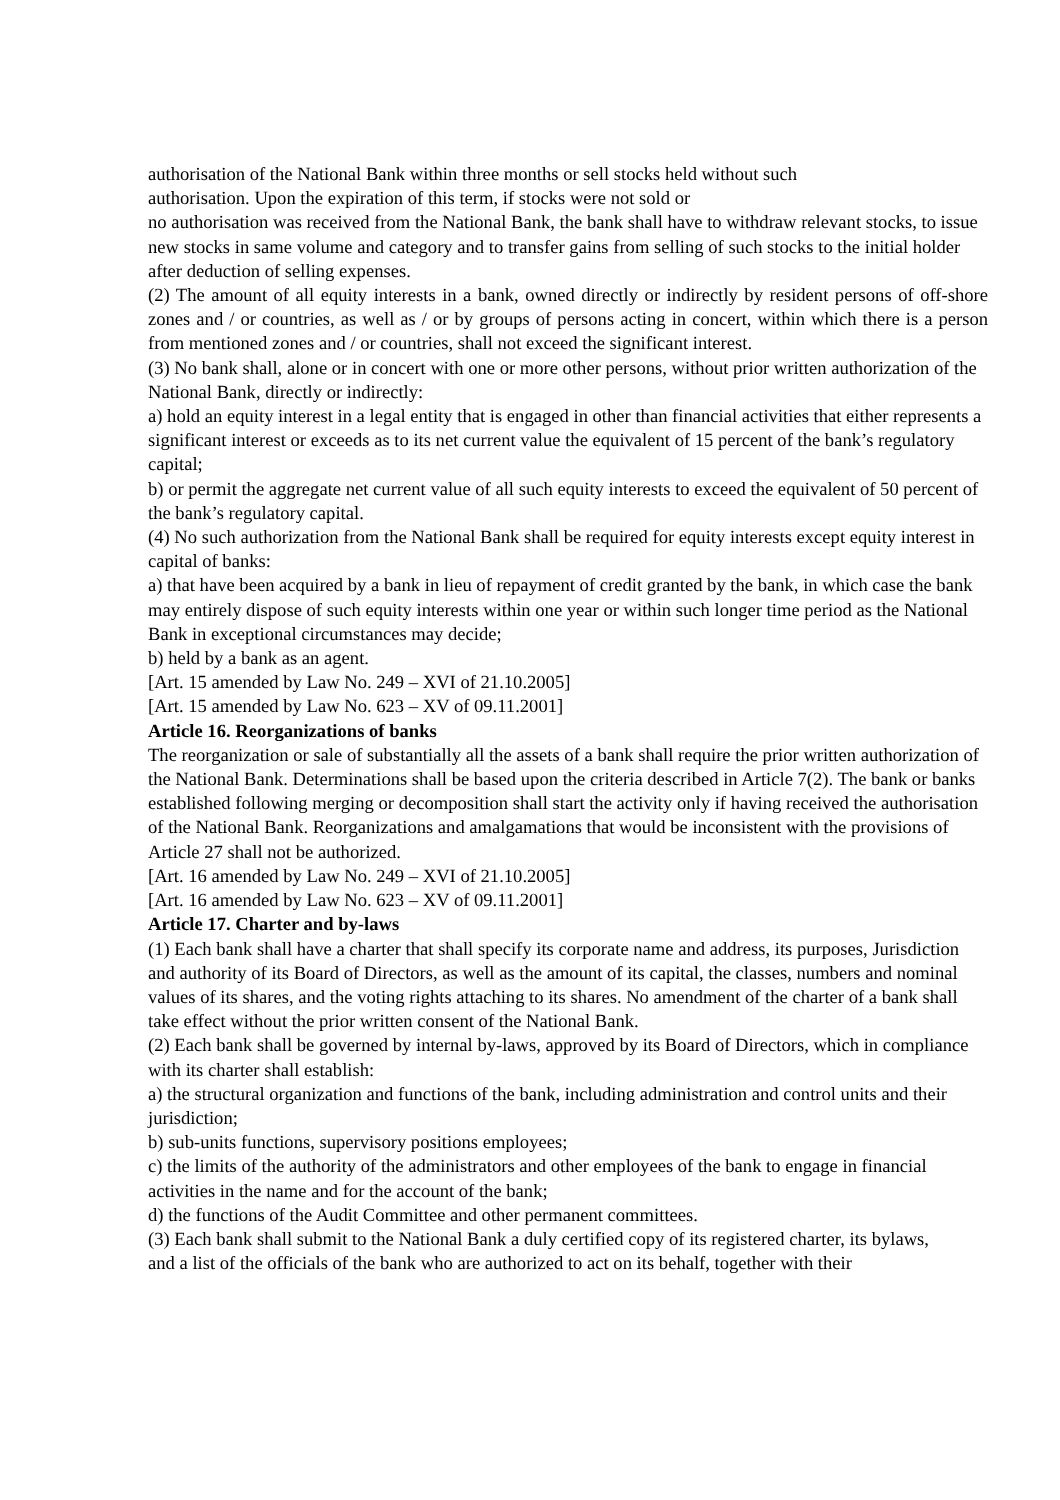authorisation of the National Bank within three months or sell stocks held without such
authorisation. Upon the expiration of this term, if stocks were not sold or
no authorisation was received from the National Bank, the bank shall have to withdraw relevant stocks, to issue new stocks in same volume and category and to transfer gains from selling of such stocks to the initial holder after deduction of selling expenses.
(2) The amount of all equity interests in a bank, owned directly or indirectly by resident persons of off-shore zones and / or countries, as well as / or by groups of persons acting in concert, within which there is a person from mentioned zones and / or countries, shall not exceed the significant interest.
(3) No bank shall, alone or in concert with one or more other persons, without prior written authorization of the National Bank, directly or indirectly:
a) hold an equity interest in a legal entity that is engaged in other than financial activities that either represents a significant interest or exceeds as to its net current value the equivalent of 15 percent of the bank’s regulatory capital;
b) or permit the aggregate net current value of all such equity interests to exceed the equivalent of 50 percent of the bank’s regulatory capital.
(4) No such authorization from the National Bank shall be required for equity interests except equity interest in capital of banks:
a) that have been acquired by a bank in lieu of repayment of credit granted by the bank, in which case the bank may entirely dispose of such equity interests within one year or within such longer time period as the National Bank in exceptional circumstances may decide;
b) held by a bank as an agent.
[Art. 15 amended by Law No. 249 – XVI of 21.10.2005]
[Art. 15 amended by Law No. 623 – XV of 09.11.2001]
Article 16. Reorganizations of banks
The reorganization or sale of substantially all the assets of a bank shall require the prior written authorization of the National Bank. Determinations shall be based upon the criteria described in Article 7(2). The bank or banks established following merging or decomposition shall start the activity only if having received the authorisation of the National Bank. Reorganizations and amalgamations that would be inconsistent with the provisions of Article 27 shall not be authorized.
[Art. 16 amended by Law No. 249 – XVI of 21.10.2005]
[Art. 16 amended by Law No. 623 – XV of 09.11.2001]
Article 17. Charter and by-laws
(1) Each bank shall have a charter that shall specify its corporate name and address, its purposes, Jurisdiction and authority of its Board of Directors, as well as the amount of its capital, the classes, numbers and nominal values of its shares, and the voting rights attaching to its shares. No amendment of the charter of a bank shall take effect without the prior written consent of the National Bank.
(2) Each bank shall be governed by internal by-laws, approved by its Board of Directors, which in compliance with its charter shall establish:
a) the structural organization and functions of the bank, including administration and control units and their jurisdiction;
b) sub-units functions, supervisory positions employees;
c) the limits of the authority of the administrators and other employees of the bank to engage in financial activities in the name and for the account of the bank;
d) the functions of the Audit Committee and other permanent committees.
(3) Each bank shall submit to the National Bank a duly certified copy of its registered charter, its bylaws,
and a list of the officials of the bank who are authorized to act on its behalf, together with their